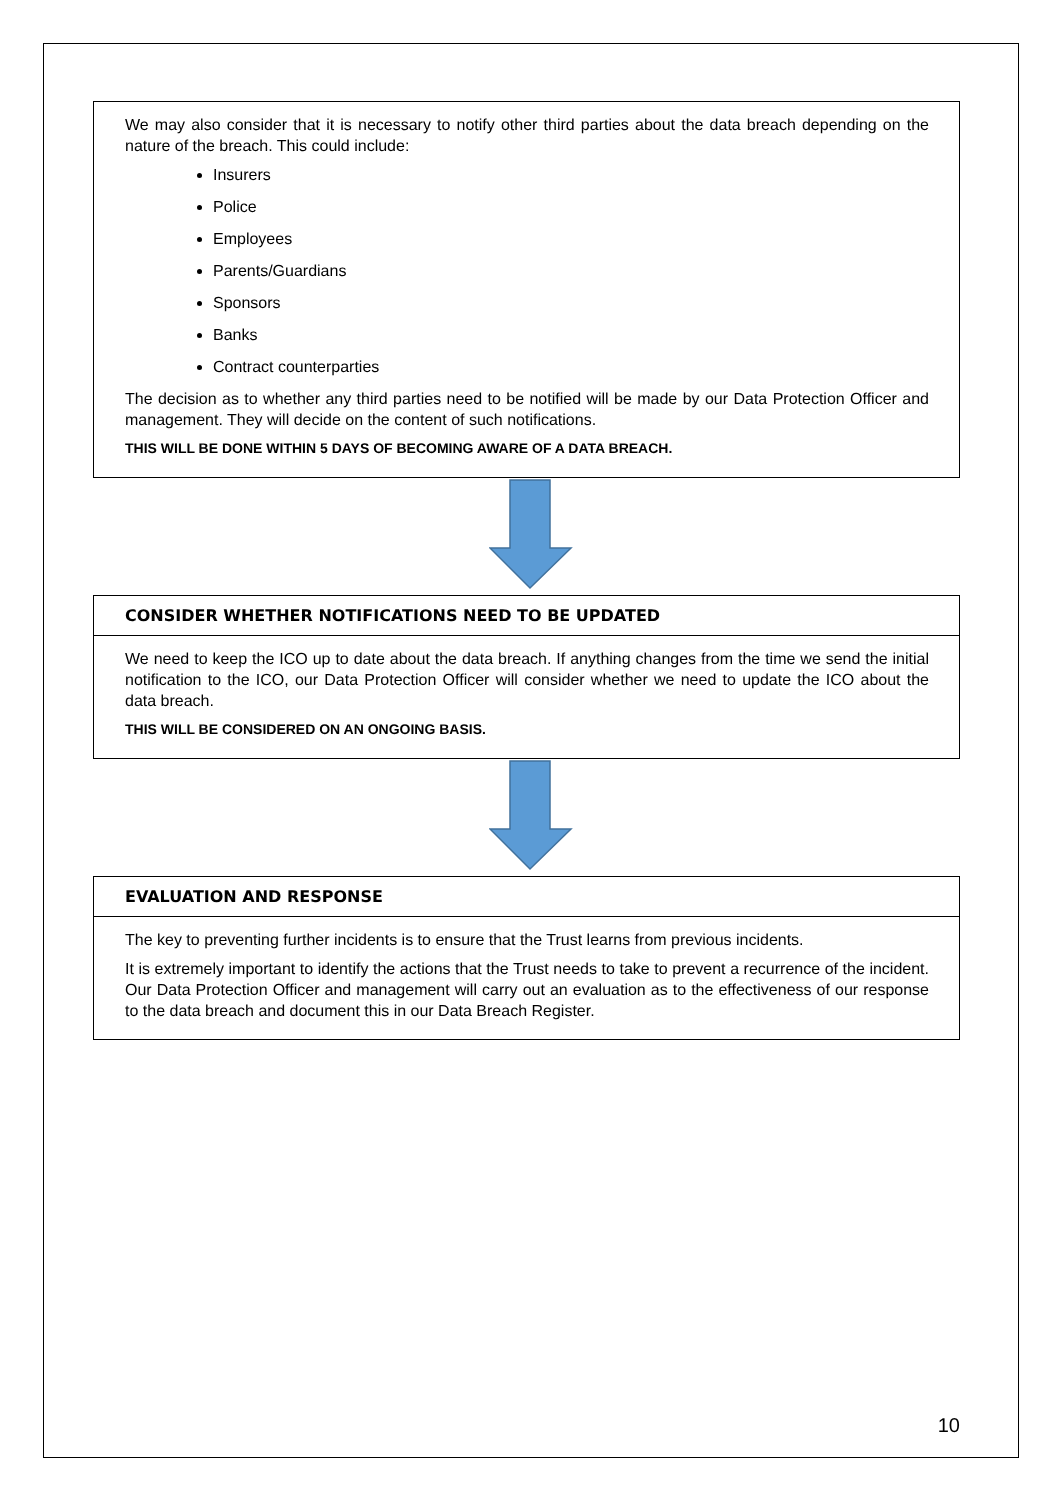We may also consider that it is necessary to notify other third parties about the data breach depending on the nature of the breach. This could include:
Insurers
Police
Employees
Parents/Guardians
Sponsors
Banks
Contract counterparties
The decision as to whether any third parties need to be notified will be made by our Data Protection Officer and management. They will decide on the content of such notifications.
THIS WILL BE DONE WITHIN 5 DAYS OF BECOMING AWARE OF A DATA BREACH.
CONSIDER WHETHER NOTIFICATIONS NEED TO BE UPDATED
We need to keep the ICO up to date about the data breach. If anything changes from the time we send the initial notification to the ICO, our Data Protection Officer will consider whether we need to update the ICO about the data breach.
THIS WILL BE CONSIDERED ON AN ONGOING BASIS.
EVALUATION AND RESPONSE
The key to preventing further incidents is to ensure that the Trust learns from previous incidents.
It is extremely important to identify the actions that the Trust needs to take to prevent a recurrence of the incident. Our Data Protection Officer and management will carry out an evaluation as to the effectiveness of our response to the data breach and document this in our Data Breach Register.
10